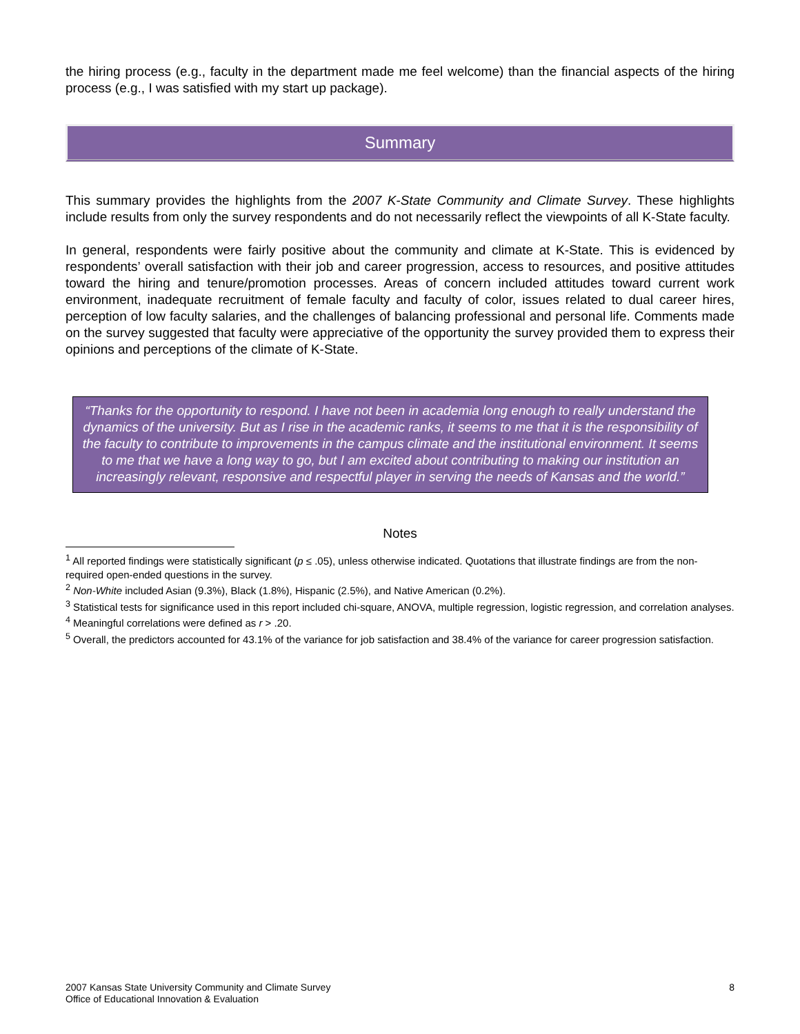the hiring process (e.g., faculty in the department made me feel welcome) than the financial aspects of the hiring process (e.g., I was satisfied with my start up package).
Summary
This summary provides the highlights from the 2007 K-State Community and Climate Survey. These highlights include results from only the survey respondents and do not necessarily reflect the viewpoints of all K-State faculty.
In general, respondents were fairly positive about the community and climate at K-State. This is evidenced by respondents’ overall satisfaction with their job and career progression, access to resources, and positive attitudes toward the hiring and tenure/promotion processes. Areas of concern included attitudes toward current work environment, inadequate recruitment of female faculty and faculty of color, issues related to dual career hires, perception of low faculty salaries, and the challenges of balancing professional and personal life. Comments made on the survey suggested that faculty were appreciative of the opportunity the survey provided them to express their opinions and perceptions of the climate of K-State.
“Thanks for the opportunity to respond. I have not been in academia long enough to really understand the dynamics of the university. But as I rise in the academic ranks, it seems to me that it is the responsibility of the faculty to contribute to improvements in the campus climate and the institutional environment. It seems to me that we have a long way to go, but I am excited about contributing to making our institution an increasingly relevant, responsive and respectful player in serving the needs of Kansas and the world.”
Notes
<sup>1</sup> All reported findings were statistically significant (p ≤ .05), unless otherwise indicated. Quotations that illustrate findings are from the non-required open-ended questions in the survey.
<sup>2</sup> Non-White included Asian (9.3%), Black (1.8%), Hispanic (2.5%), and Native American (0.2%).
<sup>3</sup> Statistical tests for significance used in this report included chi-square, ANOVA, multiple regression, logistic regression, and correlation analyses.
<sup>4</sup> Meaningful correlations were defined as r > .20.
<sup>5</sup> Overall, the predictors accounted for 43.1% of the variance for job satisfaction and 38.4% of the variance for career progression satisfaction.
2007 Kansas State University Community and Climate Survey
Office of Educational Innovation & Evaluation
8